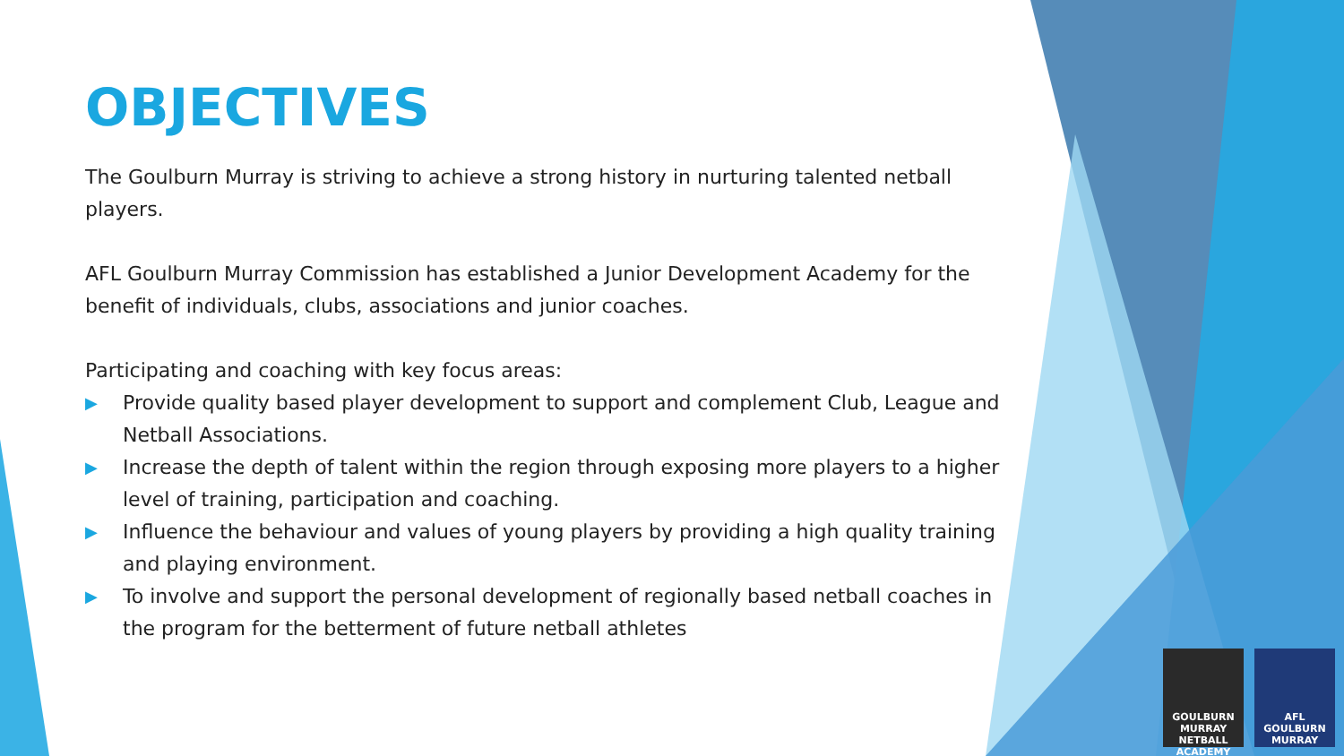OBJECTIVES
The Goulburn Murray is striving to achieve a strong history in nurturing talented netball players.
AFL Goulburn Murray Commission has established a Junior Development Academy for the benefit of individuals, clubs, associations and junior coaches.
Participating and coaching with key focus areas:
▶ Provide quality based player development to support and complement Club, League and Netball Associations.
▶ Increase the depth of talent within the region through exposing more players to a higher level of training, participation and coaching.
▶ Influence the behaviour and values of young players by providing a high quality training and playing environment.
▶ To involve and support the personal development of regionally based netball coaches in the program for the betterment of future netball athletes
GOULBURN MURRAY NETBALL ACADEMY
AFL GOULBURN MURRAY